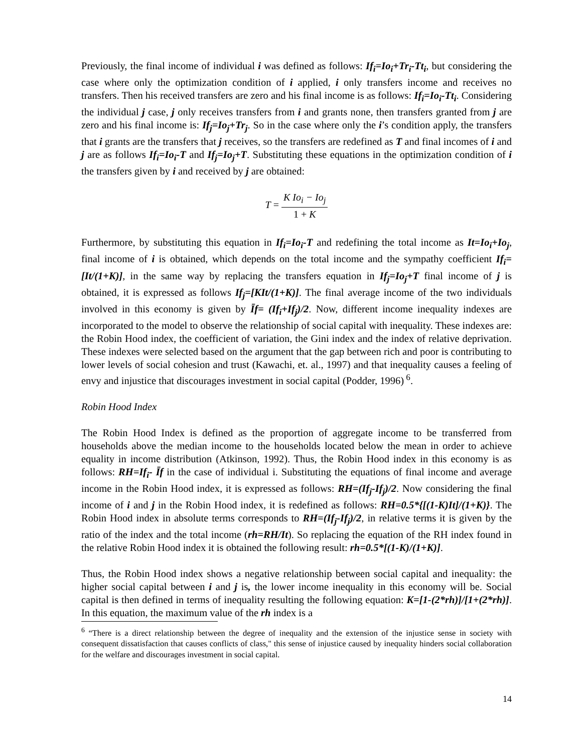Previously, the final income of individual i was defined as follows: If<sub>i</sub>=Io<sub>i</sub>+Tr<sub>i</sub>-Tt<sub>i</sub>, but considering the case where only the optimization condition of i applied, i only transfers income and receives no transfers. Then his received transfers are zero and his final income is as follows: If<sub>i</sub>=Io<sub>i</sub>-Tt<sub>i</sub>. Considering the individual j case, j only receives transfers from i and grants none, then transfers granted from j are zero and his final income is: If<sub>j</sub>=Io<sub>j</sub>+Tr<sub>j</sub>. So in the case where only the i’s condition apply, the transfers that i grants are the transfers that j receives, so the transfers are redefined as T and final incomes of i and j are as follows If<sub>i</sub>=Io<sub>i</sub>-T and If<sub>j</sub>=Io<sub>j</sub>+T. Substituting these equations in the optimization condition of i the transfers given by i and received by j are obtained:
T = K Io<sub>i</sub> − Io<sub>j</sub> 1 + K
Furthermore, by substituting this equation in If<sub>i</sub>=Io<sub>i</sub>-T and redefining the total income as It=Io<sub>i</sub>+Io<sub>j</sub>, final income of i is obtained, which depends on the total income and the sympathy coefficient If<sub>i</sub>=[It/(1+K)], in the same way by replacing the transfers equation in If<sub>j</sub>=Io<sub>j</sub>+T final income of j is obtained, it is expressed as follows If<sub>j</sub>=[KIt/(1+K)]. The final average income of the two individuals involved in this economy is given by Īf= (If<sub>i</sub>+If<sub>j</sub>)/2. Now, different income inequality indexes are incorporated to the model to observe the relationship of social capital with inequality. These indexes are: the Robin Hood index, the coefficient of variation, the Gini index and the index of relative deprivation. These indexes were selected based on the argument that the gap between rich and poor is contributing to lower levels of social cohesion and trust (Kawachi, et. al., 1997) and that inequality causes a feeling of envy and injustice that discourages investment in social capital (Podder, 1996)<sup>6</sup>.
Robin Hood Index
The Robin Hood Index is defined as the proportion of aggregate income to be transferred from households above the median income to the households located below the mean in order to achieve equality in income distribution (Atkinson, 1992). Thus, the Robin Hood index in this economy is as follows: RH=If<sub>i</sub>- Īf in the case of individual i. Substituting the equations of final income and average income in the Robin Hood index, it is expressed as follows: RH=(If<sub>j</sub>-If<sub>j</sub>)/2. Now considering the final income of i and j in the Robin Hood index, it is redefined as follows: RH=0.5*{[(1-K)It]/(1+K)}. The Robin Hood index in absolute terms corresponds to RH=(If<sub>j</sub>-If<sub>j</sub>)/2, in relative terms it is given by the ratio of the index and the total income (rh=RH/It). So replacing the equation of the RH index found in the relative Robin Hood index it is obtained the following result: rh=0.5*[(1-K)/(1+K)].
Thus, the Robin Hood index shows a negative relationship between social capital and inequality: the higher social capital between i and j is, the lower income inequality in this economy will be. Social capital is then defined in terms of inequality resulting the following equation: K=[1-(2*rh)]/[1+(2*rh)]. In this equation, the maximum value of the rh index is a
<sup>6</sup> “There is a direct relationship between the degree of inequality and the extension of the injustice sense in society with consequent dissatisfaction that causes conflicts of class," this sense of injustice caused by inequality hinders social collaboration for the welfare and discourages investment in social capital.
14